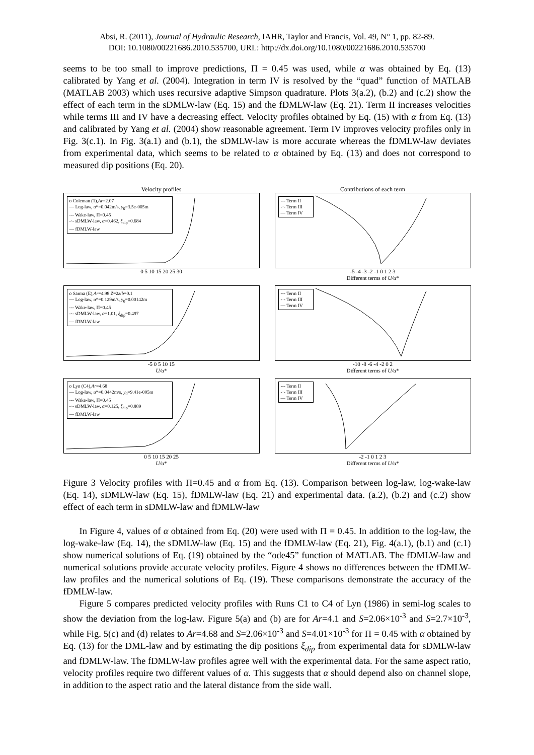Absi, R. (2011), Journal of Hydraulic Research, IAHR, Taylor and Francis, Vol. 49, N° 1, pp. 82-89.
DOI: 10.1080/00221686.2010.535700, URL: http://dx.doi.org/10.1080/00221686.2010.535700
seems to be too small to improve predictions, Π = 0.45 was used, while α was obtained by Eq. (13) calibrated by Yang et al. (2004). Integration in term IV is resolved by the “quad” function of MATLAB (MATLAB 2003) which uses recursive adaptive Simpson quadrature. Plots 3(a.2), (b.2) and (c.2) show the effect of each term in the sDMLW-law (Eq. 15) and the fDMLW-law (Eq. 21). Term II increases velocities while terms III and IV have a decreasing effect. Velocity profiles obtained by Eq. (15) with α from Eq. (13) and calibrated by Yang et al. (2004) show reasonable agreement. Term IV improves velocity profiles only in Fig. 3(c.1). In Fig. 3(a.1) and (b.1), the sDMLW-law is more accurate whereas the fDMLW-law deviates from experimental data, which seems to be related to α obtained by Eq. (13) and does not correspond to measured dip positions (Eq. 20).
Velocity profiles
o Coleman (1),Ar=2.07
— Log-law, u*=0.042m/s, y<sub>0</sub>=3.5e-005m
--- Wake-law, Π=0.45
-·- sDMLW-law, α=0.462, ξ<sub>dip</sub>=0.684
— fDMLW-law
0 5 10 15 20 25 30
Contributions of each term
--- Term II
-·- Term III
— Term IV
-5 -4 -3 -2 -1 0 1 2 3
Different terms of U/u*
o Sarma (E),Ar=4.98 Z=2z/b=0.1
— Log-law, u*=0.129m/s, y<sub>0</sub>=0.00142m
--- Wake-law, Π=0.45
-·- sDMLW-law, α=1.01, ξ<sub>dip</sub>=0.497
— fDMLW-law
-5 0 5 10 15
U/u*
--- Term II
-·- Term III
— Term IV
-10 -8 -6 -4 -2 0 2
Different terms of U/u*
o Lyn (C4),Ar=4.68
— Log-law, u*=0.0442m/s, y<sub>0</sub>=9.41e-005m
--- Wake-law, Π=0.45
-·- sDMLW-law, α=0.125, ξ<sub>dip</sub>=0.889
— fDMLW-law
0 5 10 15 20 25
U/u*
--- Term II
-·- Term III
— Term IV
-2 -1 0 1 2 3
Different terms of U/u*
Figure 3 Velocity profiles with Π=0.45 and α from Eq. (13). Comparison between log-law, log-wake-law (Eq. 14), sDMLW-law (Eq. 15), fDMLW-law (Eq. 21) and experimental data. (a.2), (b.2) and (c.2) show effect of each term in sDMLW-law and fDMLW-law
In Figure 4, values of α obtained from Eq. (20) were used with Π = 0.45. In addition to the log-law, the log-wake-law (Eq. 14), the sDMLW-law (Eq. 15) and the fDMLW-law (Eq. 21), Fig. 4(a.1), (b.1) and (c.1) show numerical solutions of Eq. (19) obtained by the “ode45” function of MATLAB. The fDMLW-law and numerical solutions provide accurate velocity profiles. Figure 4 shows no differences between the fDMLW-law profiles and the numerical solutions of Eq. (19). These comparisons demonstrate the accuracy of the fDMLW-law.
Figure 5 compares predicted velocity profiles with Runs C1 to C4 of Lyn (1986) in semi-log scales to show the deviation from the log-law. Figure 5(a) and (b) are for Ar=4.1 and S=2.06×10<sup>-3</sup> and S=2.7×10<sup>-3</sup>, while Fig. 5(c) and (d) relates to Ar=4.68 and S=2.06×10<sup>-3</sup> and S=4.01×10<sup>-3</sup> for Π = 0.45 with α obtained by Eq. (13) for the DML-law and by estimating the dip positions ξ<sub>dip</sub> from experimental data for sDMLW-law and fDMLW-law. The fDMLW-law profiles agree well with the experimental data. For the same aspect ratio, velocity profiles require two different values of α. This suggests that α should depend also on channel slope, in addition to the aspect ratio and the lateral distance from the side wall.